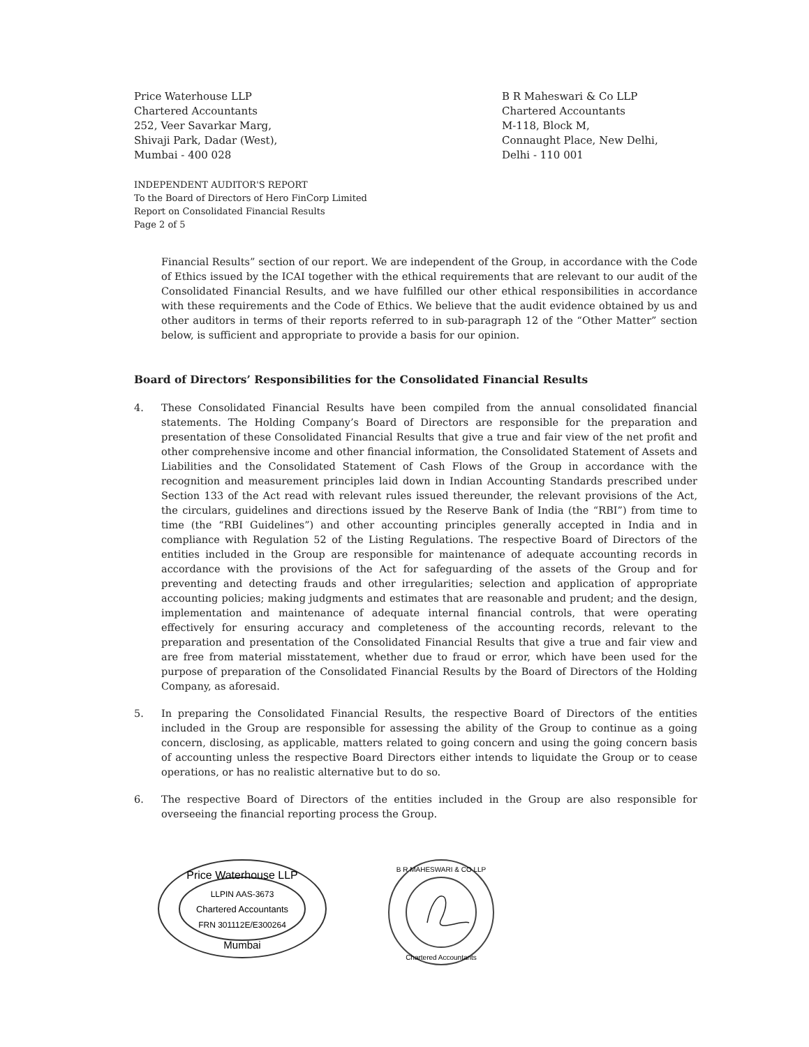Price Waterhouse LLP
Chartered Accountants
252, Veer Savarkar Marg,
Shivaji Park, Dadar (West),
Mumbai - 400 028
B R Maheswari & Co LLP
Chartered Accountants
M-118, Block M,
Connaught Place, New Delhi,
Delhi - 110 001
INDEPENDENT AUDITOR'S REPORT
To the Board of Directors of Hero FinCorp Limited
Report on Consolidated Financial Results
Page 2 of 5
Financial Results” section of our report. We are independent of the Group, in accordance with the Code of Ethics issued by the ICAI together with the ethical requirements that are relevant to our audit of the Consolidated Financial Results, and we have fulfilled our other ethical responsibilities in accordance with these requirements and the Code of Ethics. We believe that the audit evidence obtained by us and other auditors in terms of their reports referred to in sub-paragraph 12 of the “Other Matter” section below, is sufficient and appropriate to provide a basis for our opinion.
Board of Directors’ Responsibilities for the Consolidated Financial Results
4. These Consolidated Financial Results have been compiled from the annual consolidated financial statements. The Holding Company’s Board of Directors are responsible for the preparation and presentation of these Consolidated Financial Results that give a true and fair view of the net profit and other comprehensive income and other financial information, the Consolidated Statement of Assets and Liabilities and the Consolidated Statement of Cash Flows of the Group in accordance with the recognition and measurement principles laid down in Indian Accounting Standards prescribed under Section 133 of the Act read with relevant rules issued thereunder, the relevant provisions of the Act, the circulars, guidelines and directions issued by the Reserve Bank of India (the “RBI”) from time to time (the “RBI Guidelines”) and other accounting principles generally accepted in India and in compliance with Regulation 52 of the Listing Regulations. The respective Board of Directors of the entities included in the Group are responsible for maintenance of adequate accounting records in accordance with the provisions of the Act for safeguarding of the assets of the Group and for preventing and detecting frauds and other irregularities; selection and application of appropriate accounting policies; making judgments and estimates that are reasonable and prudent; and the design, implementation and maintenance of adequate internal financial controls, that were operating effectively for ensuring accuracy and completeness of the accounting records, relevant to the preparation and presentation of the Consolidated Financial Results that give a true and fair view and are free from material misstatement, whether due to fraud or error, which have been used for the purpose of preparation of the Consolidated Financial Results by the Board of Directors of the Holding Company, as aforesaid.
5. In preparing the Consolidated Financial Results, the respective Board of Directors of the entities included in the Group are responsible for assessing the ability of the Group to continue as a going concern, disclosing, as applicable, matters related to going concern and using the going concern basis of accounting unless the respective Board Directors either intends to liquidate the Group or to cease operations, or has no realistic alternative but to do so.
6. The respective Board of Directors of the entities included in the Group are also responsible for overseeing the financial reporting process the Group.
Price Waterhouse LLP
LLPIN AAS-3673
Chartered Accountants
FRN 301112E/E300264
Mumbai
B R MAHESWARI & CO LLP
Chartered Accountants